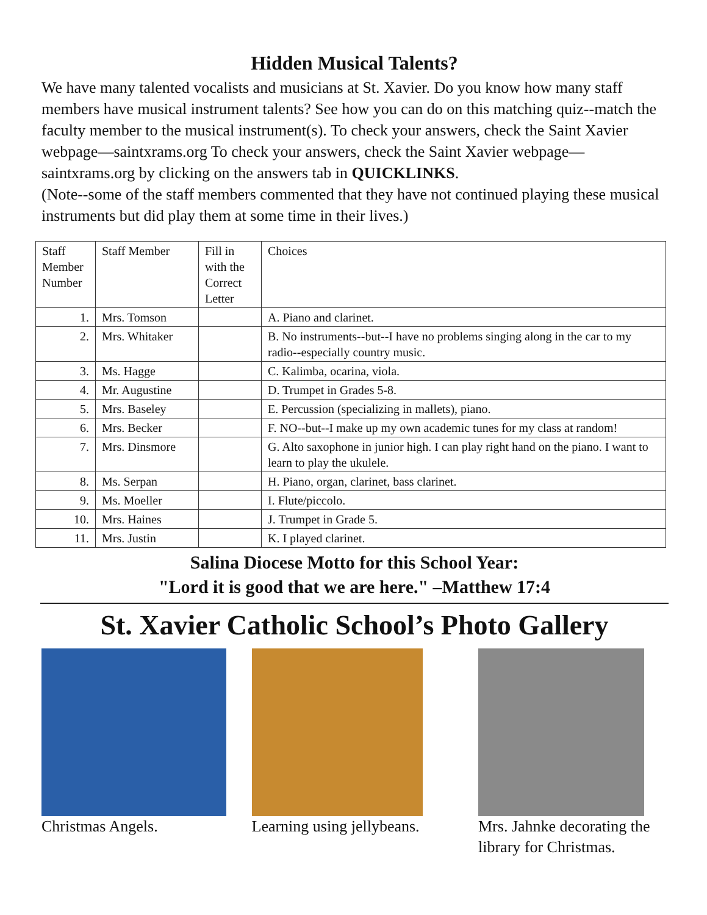Hidden Musical Talents?
We have many talented vocalists and musicians at St. Xavier. Do you know how many staff members have musical instrument talents? See how you can do on this matching quiz--match the faculty member to the musical instrument(s). To check your answers, check the Saint Xavier webpage—saintxrams.org To check your answers, check the Saint Xavier webpage—saintxrams.org by clicking on the answers tab in QUICKLINKS.
(Note--some of the staff members commented that they have not continued playing these musical instruments but did play them at some time in their lives.)
| Staff Member Number | Staff Member | Fill in with the Correct Letter | Choices |
| --- | --- | --- | --- |
| 1. | Mrs. Tomson | | A. Piano and clarinet. |
| 2. | Mrs. Whitaker | | B. No instruments--but--I have no problems singing along in the car to my radio--especially country music. |
| 3. | Ms. Hagge | | C. Kalimba, ocarina, viola. |
| 4. | Mr. Augustine | | D. Trumpet in Grades 5-8. |
| 5. | Mrs. Baseley | | E. Percussion (specializing in mallets), piano. |
| 6. | Mrs. Becker | | F. NO--but--I make up my own academic tunes for my class at random! |
| 7. | Mrs. Dinsmore | | G. Alto saxophone in junior high. I can play right hand on the piano. I want to learn to play the ukulele. |
| 8. | Ms. Serpan | | H. Piano, organ, clarinet, bass clarinet. |
| 9. | Ms. Moeller | | I. Flute/piccolo. |
| 10. | Mrs. Haines | | J. Trumpet in Grade 5. |
| 11. | Mrs. Justin | | K. I played clarinet. |
Salina Diocese Motto for this School Year:
"Lord it is good that we are here." –Matthew 17:4
St. Xavier Catholic School’s Photo Gallery
Christmas Angels. Learning using jellybeans. Mrs. Jahnke decorating the library for Christmas.